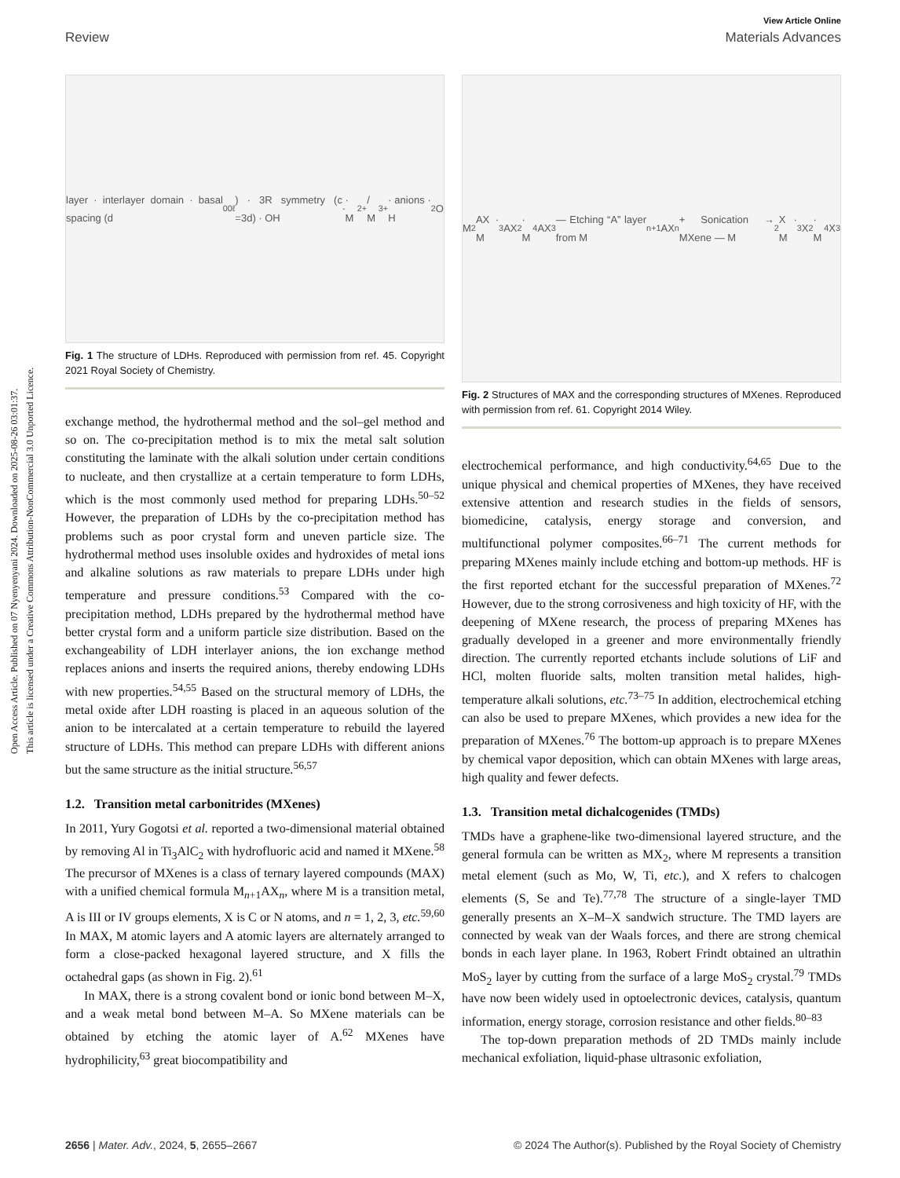Open Access Article. Published on 07 Nyenyenyani 2024. Downloaded on 2025-08-26 03:01:37.
This article is licensed under a Creative Commons Attribution-NonCommercial 3.0 Unported Licence.
View Article Online
Review Materials Advances
layer · interlayer domain · basal spacing (d<sub>00ℓ</sub>) · 3R symmetry (c =3d) · OH<sup>-</sup> · M<sup>2+</sup> / M<sup>3+</sup> · anions · H<sub>2</sub>O
Fig. 1 The structure of LDHs. Reproduced with permission from ref. 45. Copyright 2021 Royal Society of Chemistry.
exchange method, the hydrothermal method and the sol–gel method and so on. The co-precipitation method is to mix the metal salt solution constituting the laminate with the alkali solution under certain conditions to nucleate, and then crystallize at a certain temperature to form LDHs, which is the most commonly used method for preparing LDHs.<sup>50–52</sup> However, the preparation of LDHs by the co-precipitation method has problems such as poor crystal form and uneven particle size. The hydrothermal method uses insoluble oxides and hydroxides of metal ions and alkaline solutions as raw materials to prepare LDHs under high temperature and pressure conditions.<sup>53</sup> Compared with the co-precipitation method, LDHs prepared by the hydrothermal method have better crystal form and a uniform particle size distribution. Based on the exchangeability of LDH interlayer anions, the ion exchange method replaces anions and inserts the required anions, thereby endowing LDHs with new properties.<sup>54,55</sup> Based on the structural memory of LDHs, the metal oxide after LDH roasting is placed in an aqueous solution of the anion to be intercalated at a certain temperature to rebuild the layered structure of LDHs. This method can prepare LDHs with different anions but the same structure as the initial structure.<sup>56,57</sup>
1.2. Transition metal carbonitrides (MXenes)
In 2011, Yury Gogotsi et al. reported a two-dimensional material obtained by removing Al in Ti<sub>3</sub>AlC<sub>2</sub> with hydrofluoric acid and named it MXene.<sup>58</sup> The precursor of MXenes is a class of ternary layered compounds (MAX) with a unified chemical formula M<sub>n+1</sub>AX<sub>n</sub>, where M is a transition metal, A is III or IV groups elements, X is C or N atoms, and n = 1, 2, 3, etc.<sup>59,60</sup> In MAX, M atomic layers and A atomic layers are alternately arranged to form a close-packed hexagonal layered structure, and X fills the octahedral gaps (as shown in Fig. 2).<sup>61</sup>
In MAX, there is a strong covalent bond or ionic bond between M–X, and a weak metal bond between M–A. So MXene materials can be obtained by etching the atomic layer of A.<sup>62</sup> MXenes have hydrophilicity,<sup>63</sup> great biocompatibility and
M<sub>2</sub>AX · M<sub>3</sub>AX<sub>2</sub> · M<sub>4</sub>AX<sub>3</sub> — Etching “A” layer from M<sub>n+1</sub>AX<sub>n</sub> + Sonication → MXene — M<sub>2</sub>X · M<sub>3</sub>X<sub>2</sub> · M<sub>4</sub>X<sub>3</sub>
Fig. 2 Structures of MAX and the corresponding structures of MXenes. Reproduced with permission from ref. 61. Copyright 2014 Wiley.
electrochemical performance, and high conductivity.<sup>64,65</sup> Due to the unique physical and chemical properties of MXenes, they have received extensive attention and research studies in the fields of sensors, biomedicine, catalysis, energy storage and conversion, and multifunctional polymer composites.<sup>66–71</sup> The current methods for preparing MXenes mainly include etching and bottom-up methods. HF is the first reported etchant for the successful preparation of MXenes.<sup>72</sup> However, due to the strong corrosiveness and high toxicity of HF, with the deepening of MXene research, the process of preparing MXenes has gradually developed in a greener and more environmentally friendly direction. The currently reported etchants include solutions of LiF and HCl, molten fluoride salts, molten transition metal halides, high-temperature alkali solutions, etc.<sup>73–75</sup> In addition, electrochemical etching can also be used to prepare MXenes, which provides a new idea for the preparation of MXenes.<sup>76</sup> The bottom-up approach is to prepare MXenes by chemical vapor deposition, which can obtain MXenes with large areas, high quality and fewer defects.
1.3. Transition metal dichalcogenides (TMDs)
TMDs have a graphene-like two-dimensional layered structure, and the general formula can be written as MX<sub>2</sub>, where M represents a transition metal element (such as Mo, W, Ti, etc.), and X refers to chalcogen elements (S, Se and Te).<sup>77,78</sup> The structure of a single-layer TMD generally presents an X–M–X sandwich structure. The TMD layers are connected by weak van der Waals forces, and there are strong chemical bonds in each layer plane. In 1963, Robert Frindt obtained an ultrathin MoS<sub>2</sub> layer by cutting from the surface of a large MoS<sub>2</sub> crystal.<sup>79</sup> TMDs have now been widely used in optoelectronic devices, catalysis, quantum information, energy storage, corrosion resistance and other fields.<sup>80–83</sup>
The top-down preparation methods of 2D TMDs mainly include mechanical exfoliation, liquid-phase ultrasonic exfoliation,
2656 | Mater. Adv., 2024, 5, 2655–2667 © 2024 The Author(s). Published by the Royal Society of Chemistry